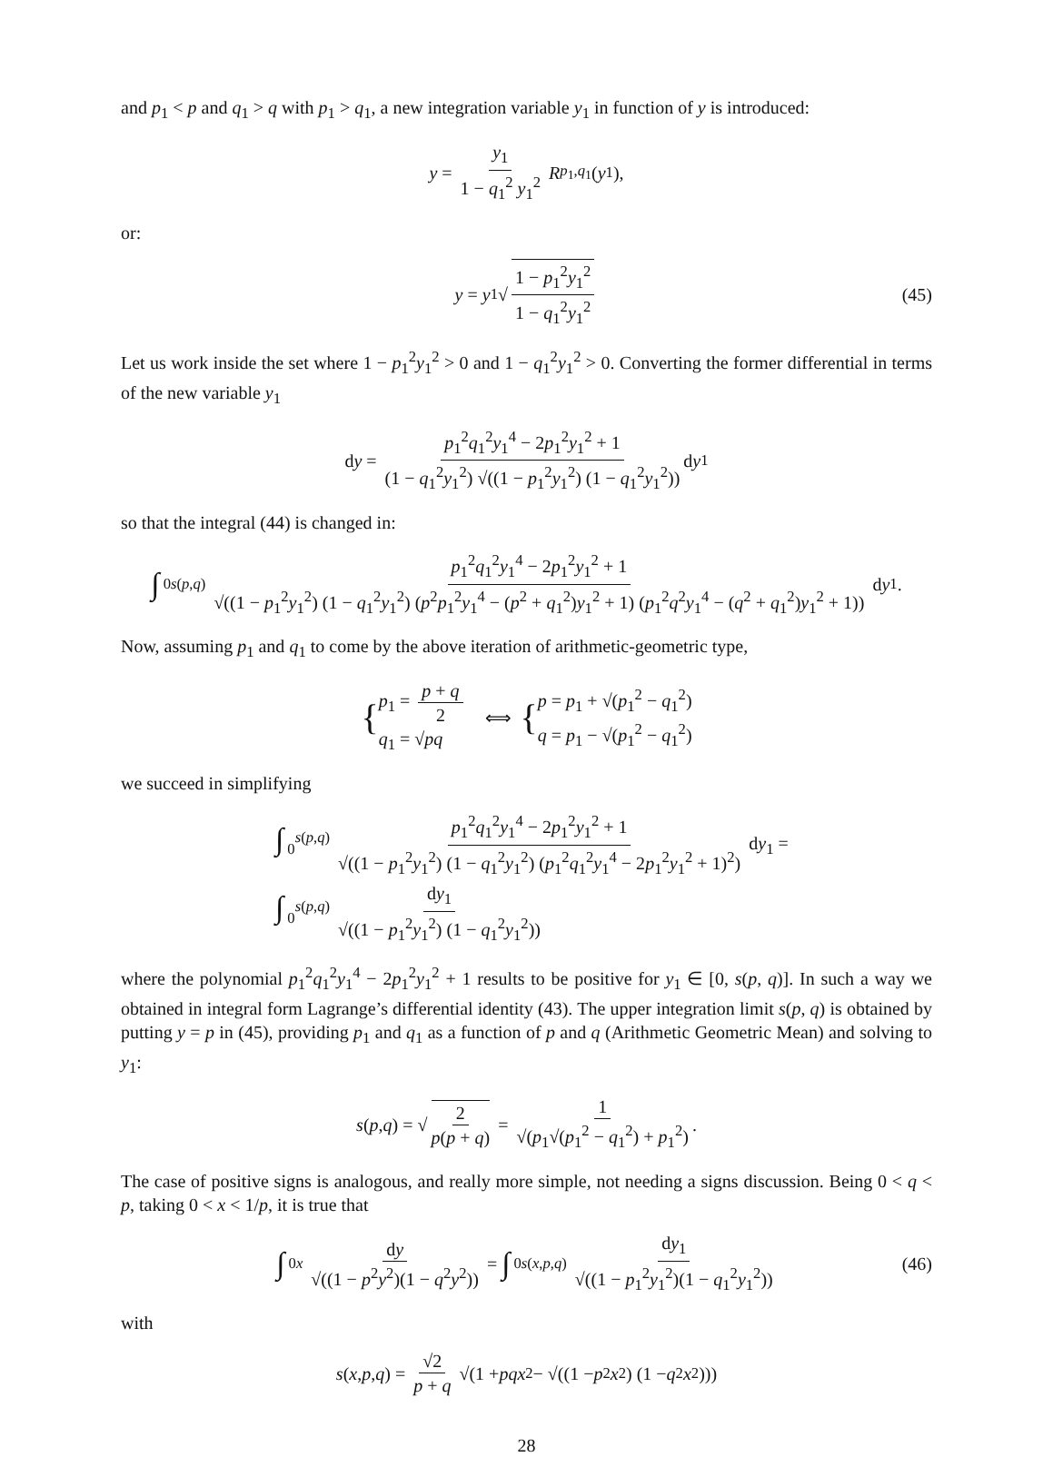and p<sub>1</sub> < p and q<sub>1</sub> > q with p<sub>1</sub> > q<sub>1</sub>, a new integration variable y<sub>1</sub> in function of y is introduced:
y = y<sub>1</sub> 1 − q<sub>1</sub><sup>2</sup> y<sub>1</sub><sup>2</sup> R<sub>p<sub>1</sub>,q<sub>1</sub></sub>(y<sub>1</sub>),
or:
y = y<sub>1</sub>√ 1 − p<sub>1</sub><sup>2</sup>y<sub>1</sub><sup>2</sup> 1 − q<sub>1</sub><sup>2</sup>y<sub>1</sub><sup>2</sup> (45)
Let us work inside the set where 1 − p<sub>1</sub><sup>2</sup>y<sub>1</sub><sup>2</sup> > 0 and 1 − q<sub>1</sub><sup>2</sup>y<sub>1</sub><sup>2</sup> > 0. Converting the former differential in terms of the new variable y<sub>1</sub>
d y = p<sub>1</sub><sup>2</sup>q<sub>1</sub><sup>2</sup>y<sub>1</sub><sup>4</sup> − 2p<sub>1</sub><sup>2</sup>y<sub>1</sub><sup>2</sup> + 1 (1 − q<sub>1</sub><sup>2</sup>y<sub>1</sub><sup>2</sup>) √((1 − p<sub>1</sub><sup>2</sup>y<sub>1</sub><sup>2</sup>) (1 − q<sub>1</sub><sup>2</sup>y<sub>1</sub><sup>2</sup>)) d y<sub>1</sub>
so that the integral (44) is changed in:
∫<sub>0</sub><sup>s(p,q)</sup> p<sub>1</sub><sup>2</sup>q<sub>1</sub><sup>2</sup>y<sub>1</sub><sup>4</sup> − 2p<sub>1</sub><sup>2</sup>y<sub>1</sub><sup>2</sup> + 1 √((1 − p<sub>1</sub><sup>2</sup>y<sub>1</sub><sup>2</sup>) (1 − q<sub>1</sub><sup>2</sup>y<sub>1</sub><sup>2</sup>) (p<sup>2</sup>p<sub>1</sub><sup>2</sup>y<sub>1</sub><sup>4</sup> − (p<sup>2</sup> + q<sub>1</sub><sup>2</sup>)y<sub>1</sub><sup>2</sup> + 1) (p<sub>1</sub><sup>2</sup>q<sup>2</sup>y<sub>1</sub><sup>4</sup> − (q<sup>2</sup> + q<sub>1</sub><sup>2</sup>)y<sub>1</sub><sup>2</sup> + 1)) d y<sub>1</sub>.
Now, assuming p<sub>1</sub> and q<sub>1</sub> to come by the above iteration of arithmetic-geometric type,
{ p<sub>1</sub> = p + q 2
q<sub>1</sub> = √pq ⟺ { p = p<sub>1</sub> + √(p<sub>1</sub><sup>2</sup> − q<sub>1</sub><sup>2</sup>)
q = p<sub>1</sub> − √(p<sub>1</sub><sup>2</sup> − q<sub>1</sub><sup>2</sup>)
we succeed in simplifying
∫<sub>0</sub><sup>s(p,q)</sup> p<sub>1</sub><sup>2</sup>q<sub>1</sub><sup>2</sup>y<sub>1</sub><sup>4</sup> − 2p<sub>1</sub><sup>2</sup>y<sub>1</sub><sup>2</sup> + 1 √((1 − p<sub>1</sub><sup>2</sup>y<sub>1</sub><sup>2</sup>) (1 − q<sub>1</sub><sup>2</sup>y<sub>1</sub><sup>2</sup>) (p<sub>1</sub><sup>2</sup>q<sub>1</sub><sup>2</sup>y<sub>1</sub><sup>4</sup> − 2p<sub>1</sub><sup>2</sup>y<sub>1</sub><sup>2</sup> + 1)<sup>2</sup>) dy<sub>1</sub> =
∫<sub>0</sub><sup>s(p,q)</sup> dy<sub>1</sub> √((1 − p<sub>1</sub><sup>2</sup>y<sub>1</sub><sup>2</sup>) (1 − q<sub>1</sub><sup>2</sup>y<sub>1</sub><sup>2</sup>))
where the polynomial p<sub>1</sub><sup>2</sup>q<sub>1</sub><sup>2</sup>y<sub>1</sub><sup>4</sup> − 2p<sub>1</sub><sup>2</sup>y<sub>1</sub><sup>2</sup> + 1 results to be positive for y<sub>1</sub> ∈ [0, s(p, q)]. In such a way we obtained in integral form Lagrange’s differential identity (43). The upper integration limit s(p, q) is obtained by putting y = p in (45), providing p<sub>1</sub> and q<sub>1</sub> as a function of p and q (Arithmetic Geometric Mean) and solving to y<sub>1</sub>:
s (p, q) = √ 2 p(p + q) = 1 √(p<sub>1</sub>√(p<sub>1</sub><sup>2</sup> − q<sub>1</sub><sup>2</sup>) + p<sub>1</sub><sup>2</sup>).
The case of positive signs is analogous, and really more simple, not needing a signs discussion. Being 0 < q < p, taking 0 < x < 1/p, it is true that
∫<sub>0</sub><sup>x</sup> dy √((1 − p<sup>2</sup>y<sup>2</sup>)(1 − q<sup>2</sup>y<sup>2</sup>)) = ∫<sub>0</sub><sup>s(x,p,q)</sup> dy<sub>1</sub> √((1 − p<sub>1</sub><sup>2</sup>y<sub>1</sub><sup>2</sup>)(1 − q<sub>1</sub><sup>2</sup>y<sub>1</sub><sup>2</sup>)) (46)
with
s (x, p, q) = √2 p + q √(1 + pqx<sup>2</sup> − √((1 − p<sup>2</sup> x<sup>2</sup>) (1 − q<sup>2</sup> x<sup>2</sup>)))
28